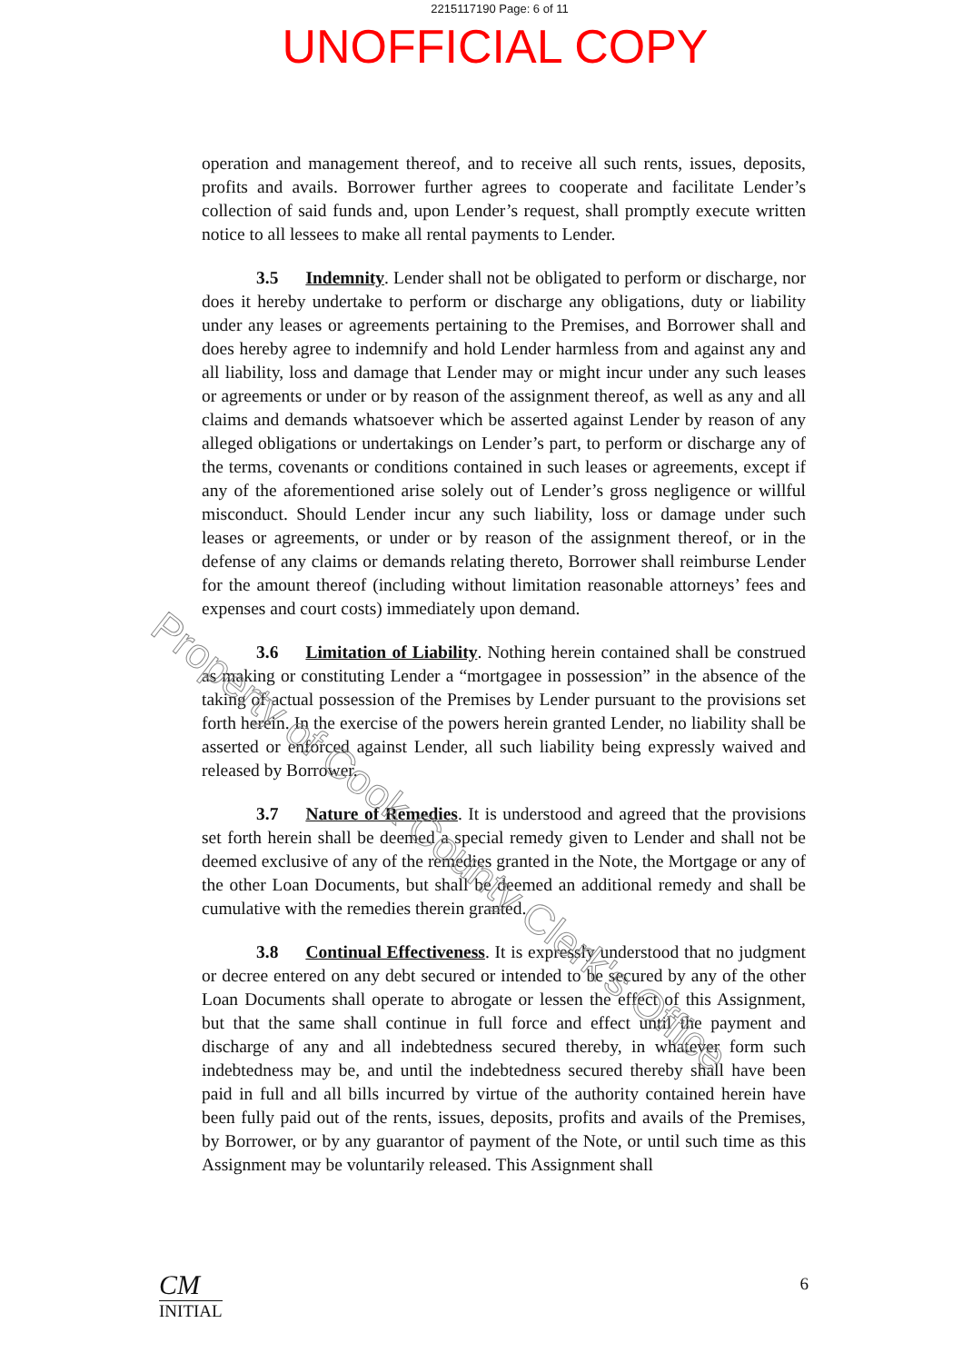2215117190 Page: 6 of 11
UNOFFICIAL COPY
operation and management thereof, and to receive all such rents, issues, deposits, profits and avails. Borrower further agrees to cooperate and facilitate Lender’s collection of said funds and, upon Lender’s request, shall promptly execute written notice to all lessees to make all rental payments to Lender.
3.5 Indemnity. Lender shall not be obligated to perform or discharge, nor does it hereby undertake to perform or discharge any obligations, duty or liability under any leases or agreements pertaining to the Premises, and Borrower shall and does hereby agree to indemnify and hold Lender harmless from and against any and all liability, loss and damage that Lender may or might incur under any such leases or agreements or under or by reason of the assignment thereof, as well as any and all claims and demands whatsoever which be asserted against Lender by reason of any alleged obligations or undertakings on Lender’s part, to perform or discharge any of the terms, covenants or conditions contained in such leases or agreements, except if any of the aforementioned arise solely out of Lender’s gross negligence or willful misconduct. Should Lender incur any such liability, loss or damage under such leases or agreements, or under or by reason of the assignment thereof, or in the defense of any claims or demands relating thereto, Borrower shall reimburse Lender for the amount thereof (including without limitation reasonable attorneys’ fees and expenses and court costs) immediately upon demand.
3.6 Limitation of Liability. Nothing herein contained shall be construed as making or constituting Lender a “mortgagee in possession” in the absence of the taking of actual possession of the Premises by Lender pursuant to the provisions set forth herein. In the exercise of the powers herein granted Lender, no liability shall be asserted or enforced against Lender, all such liability being expressly waived and released by Borrower.
3.7 Nature of Remedies. It is understood and agreed that the provisions set forth herein shall be deemed a special remedy given to Lender and shall not be deemed exclusive of any of the remedies granted in the Note, the Mortgage or any of the other Loan Documents, but shall be deemed an additional remedy and shall be cumulative with the remedies therein granted.
3.8 Continual Effectiveness. It is expressly understood that no judgment or decree entered on any debt secured or intended to be secured by any of the other Loan Documents shall operate to abrogate or lessen the effect of this Assignment, but that the same shall continue in full force and effect until the payment and discharge of any and all indebtedness secured thereby, in whatever form such indebtedness may be, and until the indebtedness secured thereby shall have been paid in full and all bills incurred by virtue of the authority contained herein have been fully paid out of the rents, issues, deposits, profits and avails of the Premises, by Borrower, or by any guarantor of payment of the Note, or until such time as this Assignment may be voluntarily released. This Assignment shall
Property of Cook County Clerk's Office
CM
INITIAL
6